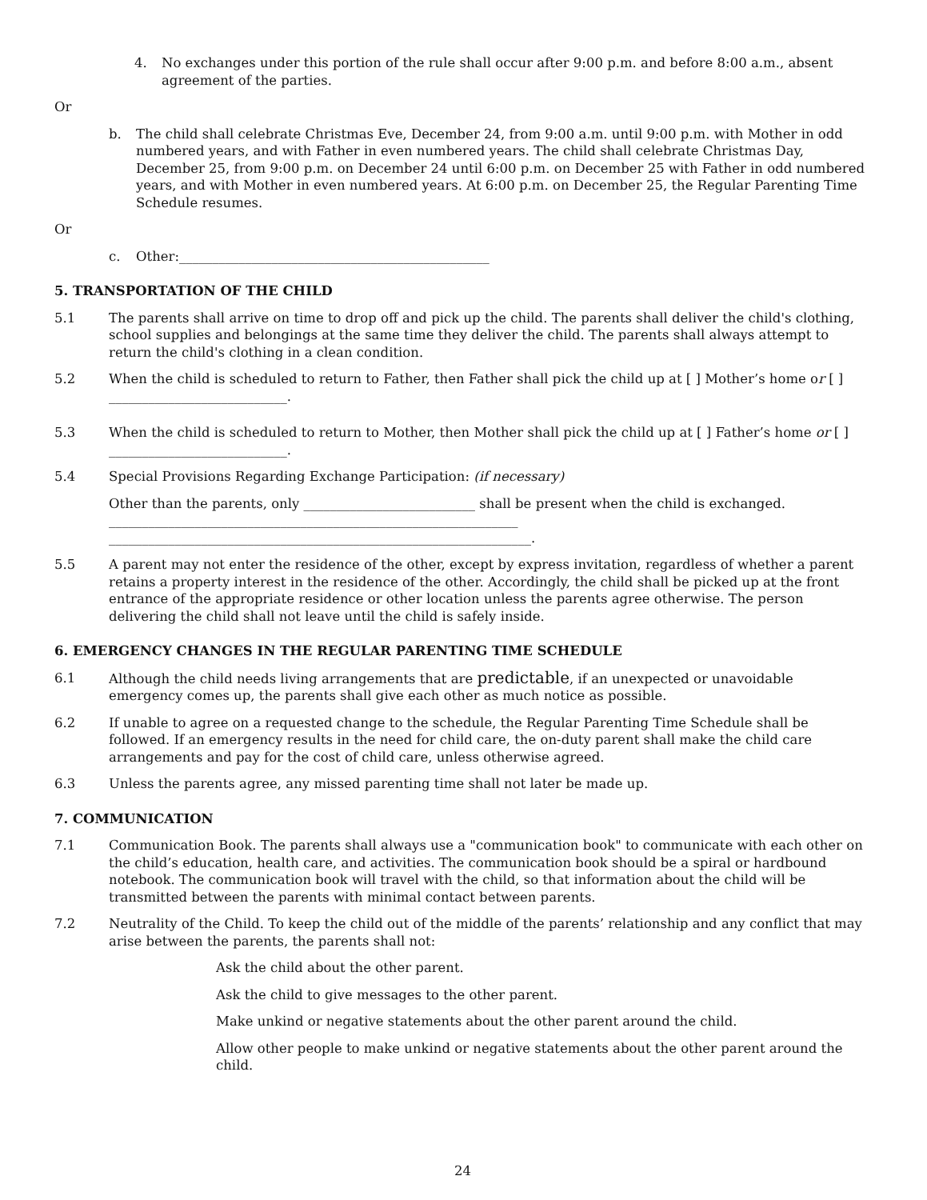4. No exchanges under this portion of the rule shall occur after 9:00 p.m. and before 8:00 a.m., absent agreement of the parties.
Or
b. The child shall celebrate Christmas Eve, December 24, from 9:00 a.m. until 9:00 p.m. with Mother in odd numbered years, and with Father in even numbered years. The child shall celebrate Christmas Day, December 25, from 9:00 p.m. on December 24 until 6:00 p.m. on December 25 with Father in odd numbered years, and with Mother in even numbered years. At 6:00 p.m. on December 25, the Regular Parenting Time Schedule resumes.
Or
c. Other:_______________________________________________
5. TRANSPORTATION OF THE CHILD
5.1 The parents shall arrive on time to drop off and pick up the child. The parents shall deliver the child's clothing, school supplies and belongings at the same time they deliver the child. The parents shall always attempt to return the child's clothing in a clean condition.
5.2 When the child is scheduled to return to Father, then Father shall pick the child up at [ ] Mother’s home or [ ] ___________________________.
5.3 When the child is scheduled to return to Mother, then Mother shall pick the child up at [ ] Father’s home or [ ] ___________________________.
5.4 Special Provisions Regarding Exchange Participation: (if necessary)
Other than the parents, only __________________________ shall be present when the child is exchanged. ______________________________________________________________ ________________________________________________________________.
5.5 A parent may not enter the residence of the other, except by express invitation, regardless of whether a parent retains a property interest in the residence of the other. Accordingly, the child shall be picked up at the front entrance of the appropriate residence or other location unless the parents agree otherwise. The person delivering the child shall not leave until the child is safely inside.
6. EMERGENCY CHANGES IN THE REGULAR PARENTING TIME SCHEDULE
6.1 Although the child needs living arrangements that are predictable, if an unexpected or unavoidable emergency comes up, the parents shall give each other as much notice as possible.
6.2 If unable to agree on a requested change to the schedule, the Regular Parenting Time Schedule shall be followed. If an emergency results in the need for child care, the on-duty parent shall make the child care arrangements and pay for the cost of child care, unless otherwise agreed.
6.3 Unless the parents agree, any missed parenting time shall not later be made up.
7. COMMUNICATION
7.1 Communication Book. The parents shall always use a "communication book" to communicate with each other on the child’s education, health care, and activities. The communication book should be a spiral or hardbound notebook. The communication book will travel with the child, so that information about the child will be transmitted between the parents with minimal contact between parents.
7.2 Neutrality of the Child. To keep the child out of the middle of the parents’ relationship and any conflict that may arise between the parents, the parents shall not:
Ask the child about the other parent.
Ask the child to give messages to the other parent.
Make unkind or negative statements about the other parent around the child.
Allow other people to make unkind or negative statements about the other parent around the child.
24